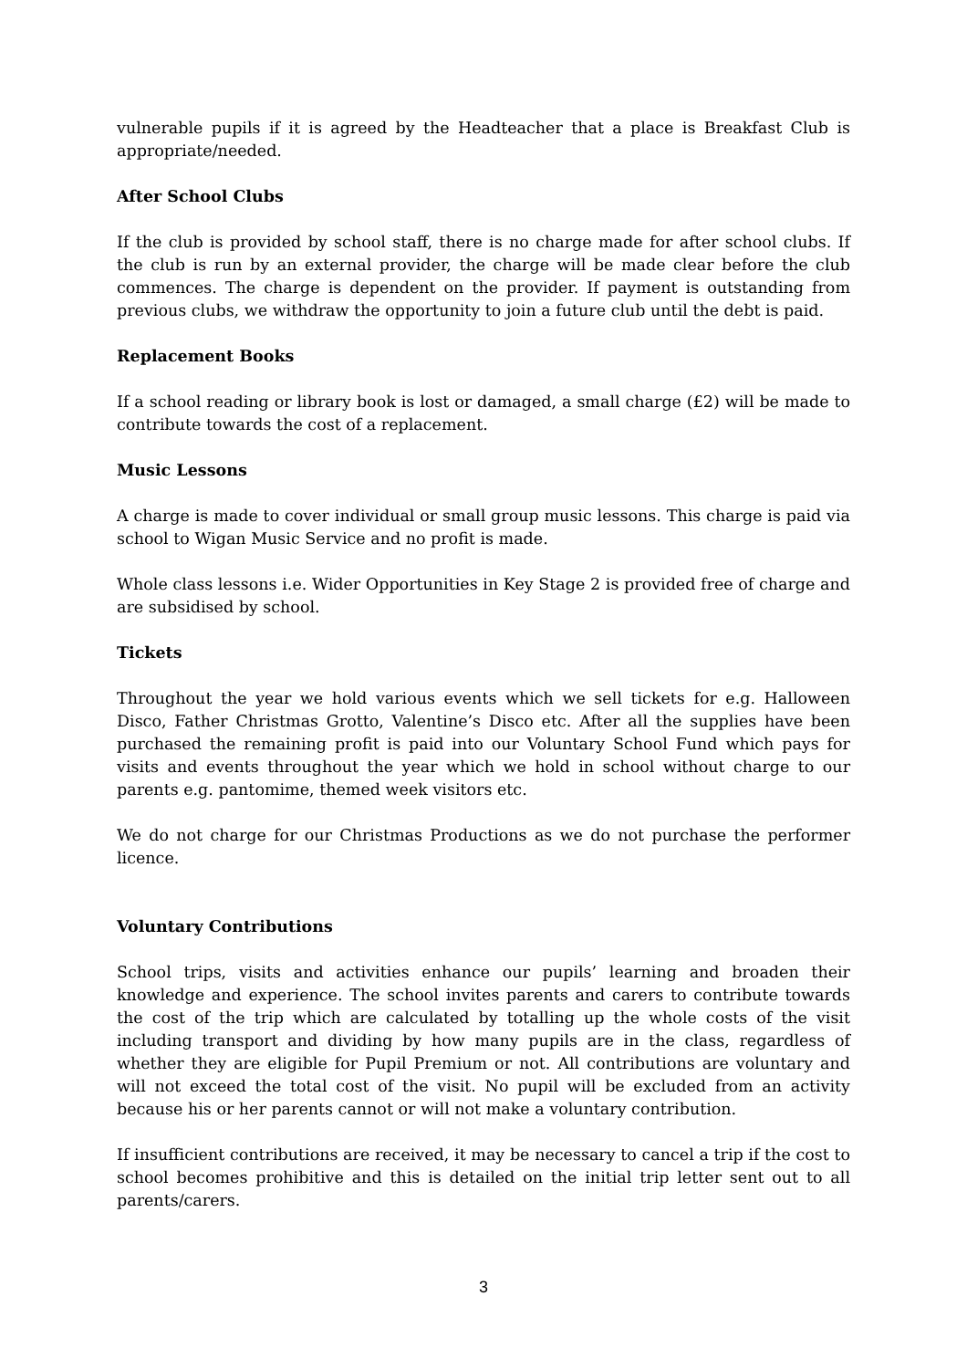vulnerable pupils if it is agreed by the Headteacher that a place is Breakfast Club is appropriate/needed.
After School Clubs
If the club is provided by school staff, there is no charge made for after school clubs. If the club is run by an external provider, the charge will be made clear before the club commences. The charge is dependent on the provider. If payment is outstanding from previous clubs, we withdraw the opportunity to join a future club until the debt is paid.
Replacement Books
If a school reading or library book is lost or damaged, a small charge (£2) will be made to contribute towards the cost of a replacement.
Music Lessons
A charge is made to cover individual or small group music lessons. This charge is paid via school to Wigan Music Service and no profit is made.
Whole class lessons i.e. Wider Opportunities in Key Stage 2 is provided free of charge and are subsidised by school.
Tickets
Throughout the year we hold various events which we sell tickets for e.g. Halloween Disco, Father Christmas Grotto, Valentine’s Disco etc. After all the supplies have been purchased the remaining profit is paid into our Voluntary School Fund which pays for visits and events throughout the year which we hold in school without charge to our parents e.g. pantomime, themed week visitors etc.
We do not charge for our Christmas Productions as we do not purchase the performer licence.
Voluntary Contributions
School trips, visits and activities enhance our pupils’ learning and broaden their knowledge and experience. The school invites parents and carers to contribute towards the cost of the trip which are calculated by totalling up the whole costs of the visit including transport and dividing by how many pupils are in the class, regardless of whether they are eligible for Pupil Premium or not. All contributions are voluntary and will not exceed the total cost of the visit. No pupil will be excluded from an activity because his or her parents cannot or will not make a voluntary contribution.
If insufficient contributions are received, it may be necessary to cancel a trip if the cost to school becomes prohibitive and this is detailed on the initial trip letter sent out to all parents/carers.
3